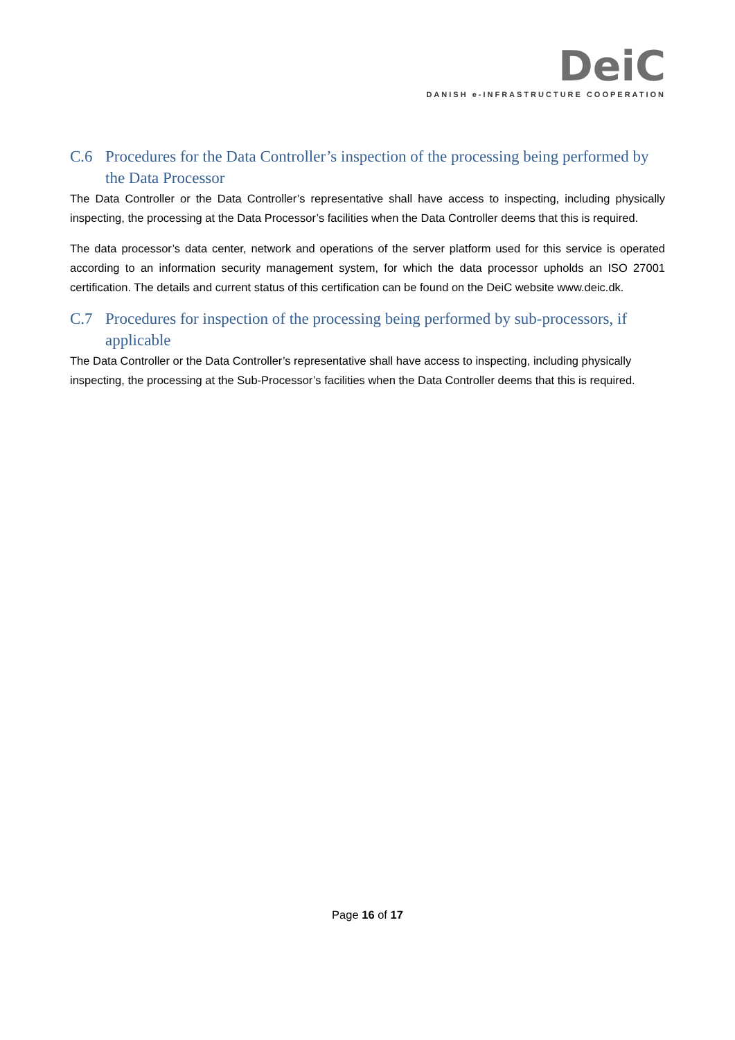DeiC
DANISH e-INFRASTRUCTURE COOPERATION
C.6 Procedures for the Data Controller’s inspection of the processing being performed by the Data Processor
The Data Controller or the Data Controller’s representative shall have access to inspecting, including physically inspecting, the processing at the Data Processor’s facilities when the Data Controller deems that this is required.
The data processor’s data center, network and operations of the server platform used for this service is operated according to an information security management system, for which the data processor upholds an ISO 27001 certification. The details and current status of this certification can be found on the DeiC website www.deic.dk.
C.7 Procedures for inspection of the processing being performed by sub-processors, if applicable
The Data Controller or the Data Controller’s representative shall have access to inspecting, including physically inspecting, the processing at the Sub-Processor’s facilities when the Data Controller deems that this is required.
Page 16 of 17